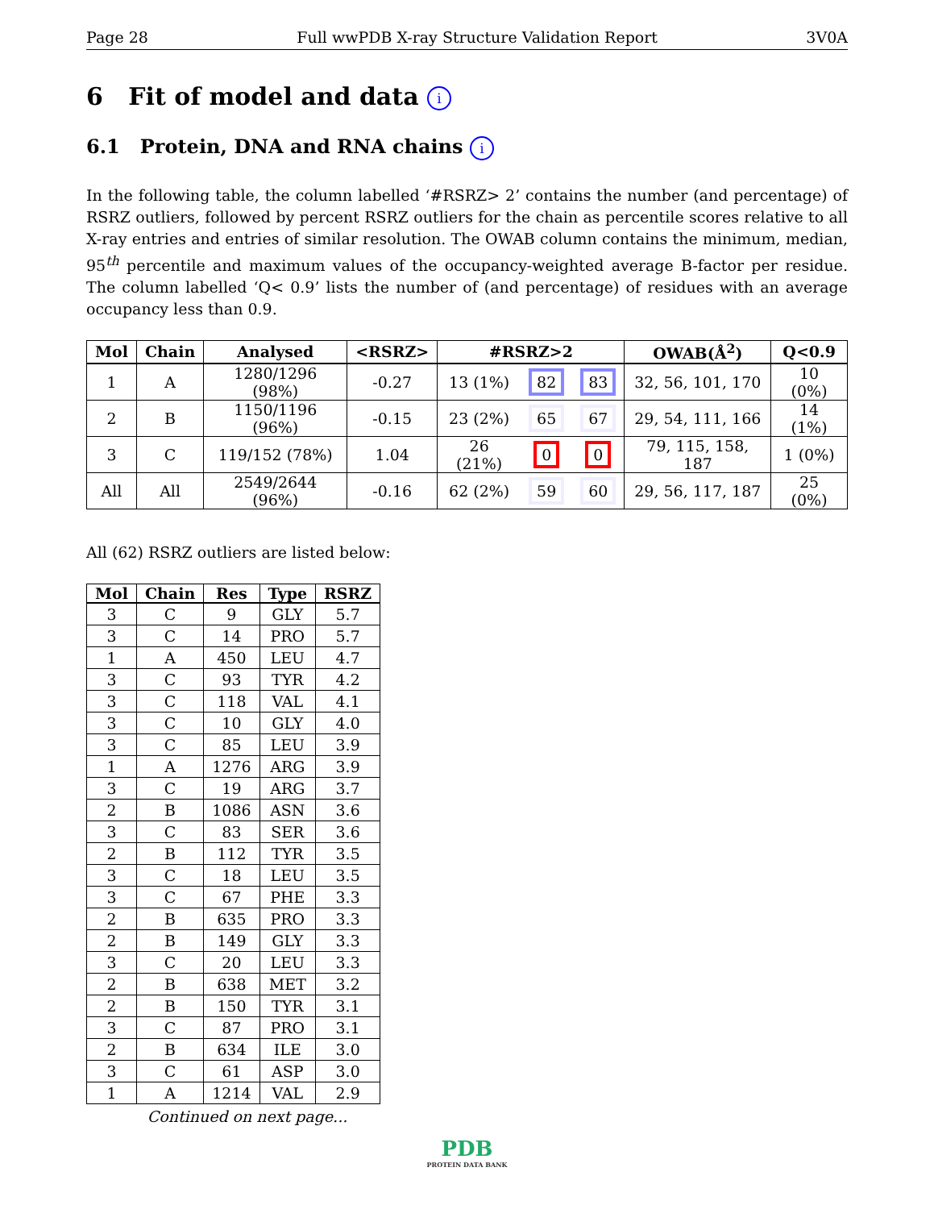Page 28 Full wwPDB X-ray Structure Validation Report 3V0A
6 Fit of model and data i
6.1 Protein, DNA and RNA chains i
In the following table, the column labelled ‘#RSRZ> 2’ contains the number (and percentage) of RSRZ outliers, followed by percent RSRZ outliers for the chain as percentile scores relative to all X-ray entries and entries of similar resolution. The OWAB column contains the minimum, median, 95<sup>th</sup> percentile and maximum values of the occupancy-weighted average B-factor per residue. The column labelled ‘Q< 0.9’ lists the number of (and percentage) of residues with an average occupancy less than 0.9.
| Mol | Chain | Analysed | <RSRZ> | #RSRZ>2 | | | OWAB(Å<sup>2</sup>) | Q<0.9 |
| --- | --- | --- | --- | --- | --- | --- | --- | --- |
| 1 | A | 1280/1296 (98%) | -0.27 | 13 (1%) | 82 | 83 | 32, 56, 101, 170 | 10 (0%) |
| 2 | B | 1150/1196 (96%) | -0.15 | 23 (2%) | 65 | 67 | 29, 54, 111, 166 | 14 (1%) |
| 3 | C | 119/152 (78%) | 1.04 | 26 (21%) | 0 | 0 | 79, 115, 158, 187 | 1 (0%) |
| All | All | 2549/2644 (96%) | -0.16 | 62 (2%) | 59 | 60 | 29, 56, 117, 187 | 25 (0%) |
All (62) RSRZ outliers are listed below:
| Mol | Chain | Res | Type | RSRZ |
| --- | --- | --- | --- | --- |
| 3 | C | 9 | GLY | 5.7 |
| 3 | C | 14 | PRO | 5.7 |
| 1 | A | 450 | LEU | 4.7 |
| 3 | C | 93 | TYR | 4.2 |
| 3 | C | 118 | VAL | 4.1 |
| 3 | C | 10 | GLY | 4.0 |
| 3 | C | 85 | LEU | 3.9 |
| 1 | A | 1276 | ARG | 3.9 |
| 3 | C | 19 | ARG | 3.7 |
| 2 | B | 1086 | ASN | 3.6 |
| 3 | C | 83 | SER | 3.6 |
| 2 | B | 112 | TYR | 3.5 |
| 3 | C | 18 | LEU | 3.5 |
| 3 | C | 67 | PHE | 3.3 |
| 2 | B | 635 | PRO | 3.3 |
| 2 | B | 149 | GLY | 3.3 |
| 3 | C | 20 | LEU | 3.3 |
| 2 | B | 638 | MET | 3.2 |
| 2 | B | 150 | TYR | 3.1 |
| 3 | C | 87 | PRO | 3.1 |
| 2 | B | 634 | ILE | 3.0 |
| 3 | C | 61 | ASP | 3.0 |
| 1 | A | 1214 | VAL | 2.9 |
Continued on next page...
PDB
PROTEIN DATA BANK